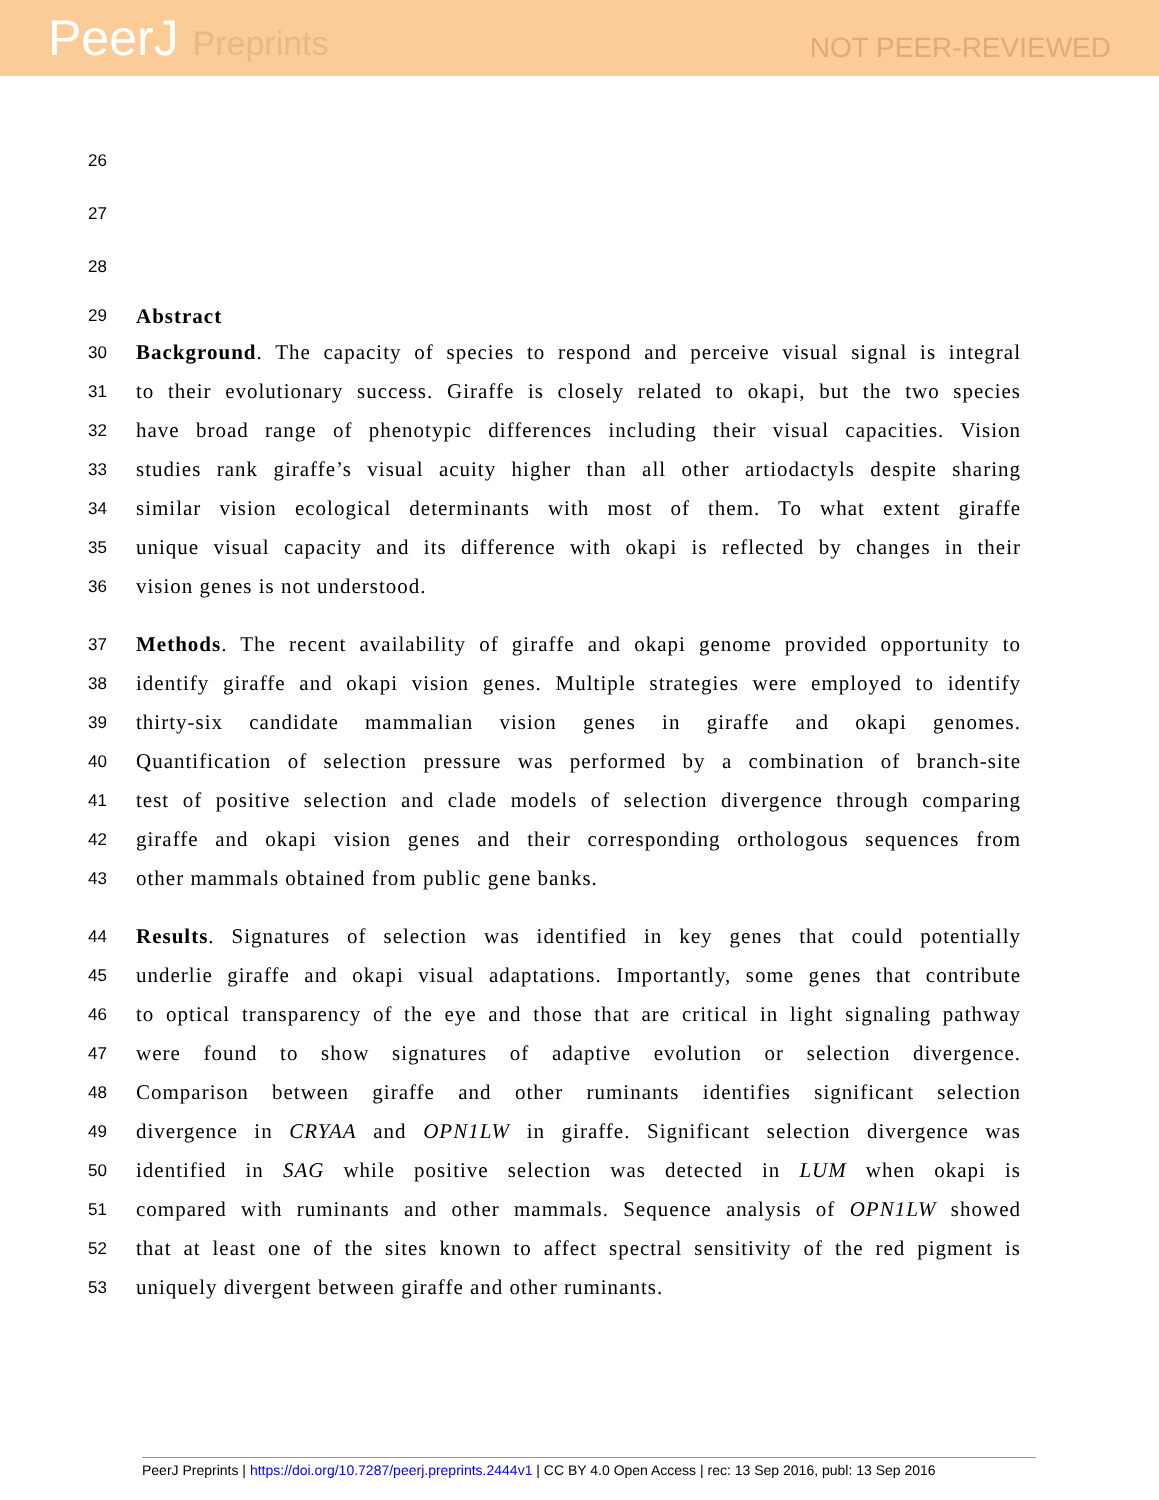PeerJ Preprints
NOT PEER-REVIEWED
26
27
28
29
Abstract
30
Background. The capacity of species to respond and perceive visual signal is integral
31
to their evolutionary success. Giraffe is closely related to okapi, but the two species
32
have broad range of phenotypic differences including their visual capacities. Vision
33
studies rank giraffe’s visual acuity higher than all other artiodactyls despite sharing
34
similar vision ecological determinants with most of them. To what extent giraffe
35
unique visual capacity and its difference with okapi is reflected by changes in their
36
vision genes is not understood.
37
Methods. The recent availability of giraffe and okapi genome provided opportunity to
38
identify giraffe and okapi vision genes. Multiple strategies were employed to identify
39
thirty-six candidate mammalian vision genes in giraffe and okapi genomes.
40
Quantification of selection pressure was performed by a combination of branch-site
41
test of positive selection and clade models of selection divergence through comparing
42
giraffe and okapi vision genes and their corresponding orthologous sequences from
43
other mammals obtained from public gene banks.
44
Results. Signatures of selection was identified in key genes that could potentially
45
underlie giraffe and okapi visual adaptations. Importantly, some genes that contribute
46
to optical transparency of the eye and those that are critical in light signaling pathway
47
were found to show signatures of adaptive evolution or selection divergence.
48
Comparison between giraffe and other ruminants identifies significant selection
49
divergence in CRYAA and OPN1LW in giraffe. Significant selection divergence was
50
identified in SAG while positive selection was detected in LUM when okapi is
51
compared with ruminants and other mammals. Sequence analysis of OPN1LW showed
52
that at least one of the sites known to affect spectral sensitivity of the red pigment is
53
uniquely divergent between giraffe and other ruminants.
PeerJ Preprints | https://doi.org/10.7287/peerj.preprints.2444v1 | CC BY 4.0 Open Access | rec: 13 Sep 2016, publ: 13 Sep 2016